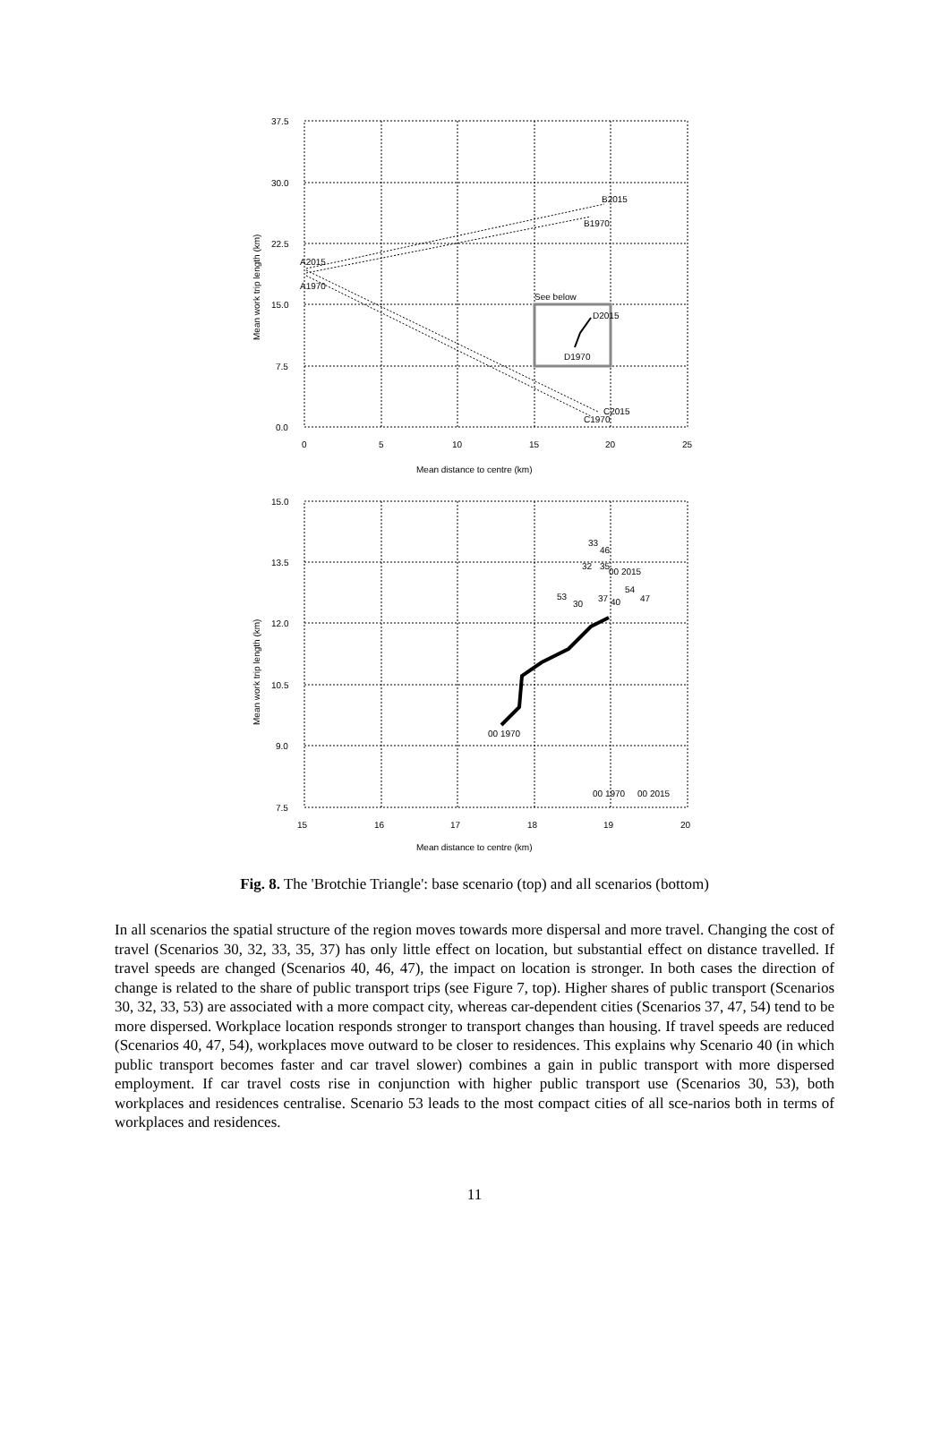37.5
30.0
22.5
15.0
7.5
0.0
0
5
10
15
20
25
Mean distance to centre (km)
Mean work trip length (km)
A2015
A1970
B2015
B1970
C2015
C1970
D2015
D1970
See below
15.0
13.5
12.0
10.5
9.0
7.5
15
16
17
18
19
20
Mean distance to centre (km)
Mean work trip length (km)
00 1970
00 1970
00 2015
00 2015
33
46
32
35
53
30
37
40
54
47
Fig. 8. The 'Brotchie Triangle': base scenario (top) and all scenarios (bottom)
In all scenarios the spatial structure of the region moves towards more dispersal and more travel. Changing the cost of travel (Scenarios 30, 32, 33, 35, 37) has only little effect on location, but substantial effect on distance travelled. If travel speeds are changed (Scenarios 40, 46, 47), the impact on location is stronger. In both cases the direction of change is related to the share of public transport trips (see Figure 7, top). Higher shares of public transport (Scenarios 30, 32, 33, 53) are associated with a more compact city, whereas car-dependent cities (Scenarios 37, 47, 54) tend to be more dispersed. Workplace location responds stronger to transport changes than housing. If travel speeds are reduced (Scenarios 40, 47, 54), workplaces move outward to be closer to residences. This explains why Scenario 40 (in which public transport becomes faster and car travel slower) combines a gain in public transport with more dispersed employment. If car travel costs rise in conjunction with higher public transport use (Scenarios 30, 53), both workplaces and residences centralise. Scenario 53 leads to the most compact cities of all sce-narios both in terms of workplaces and residences.
11